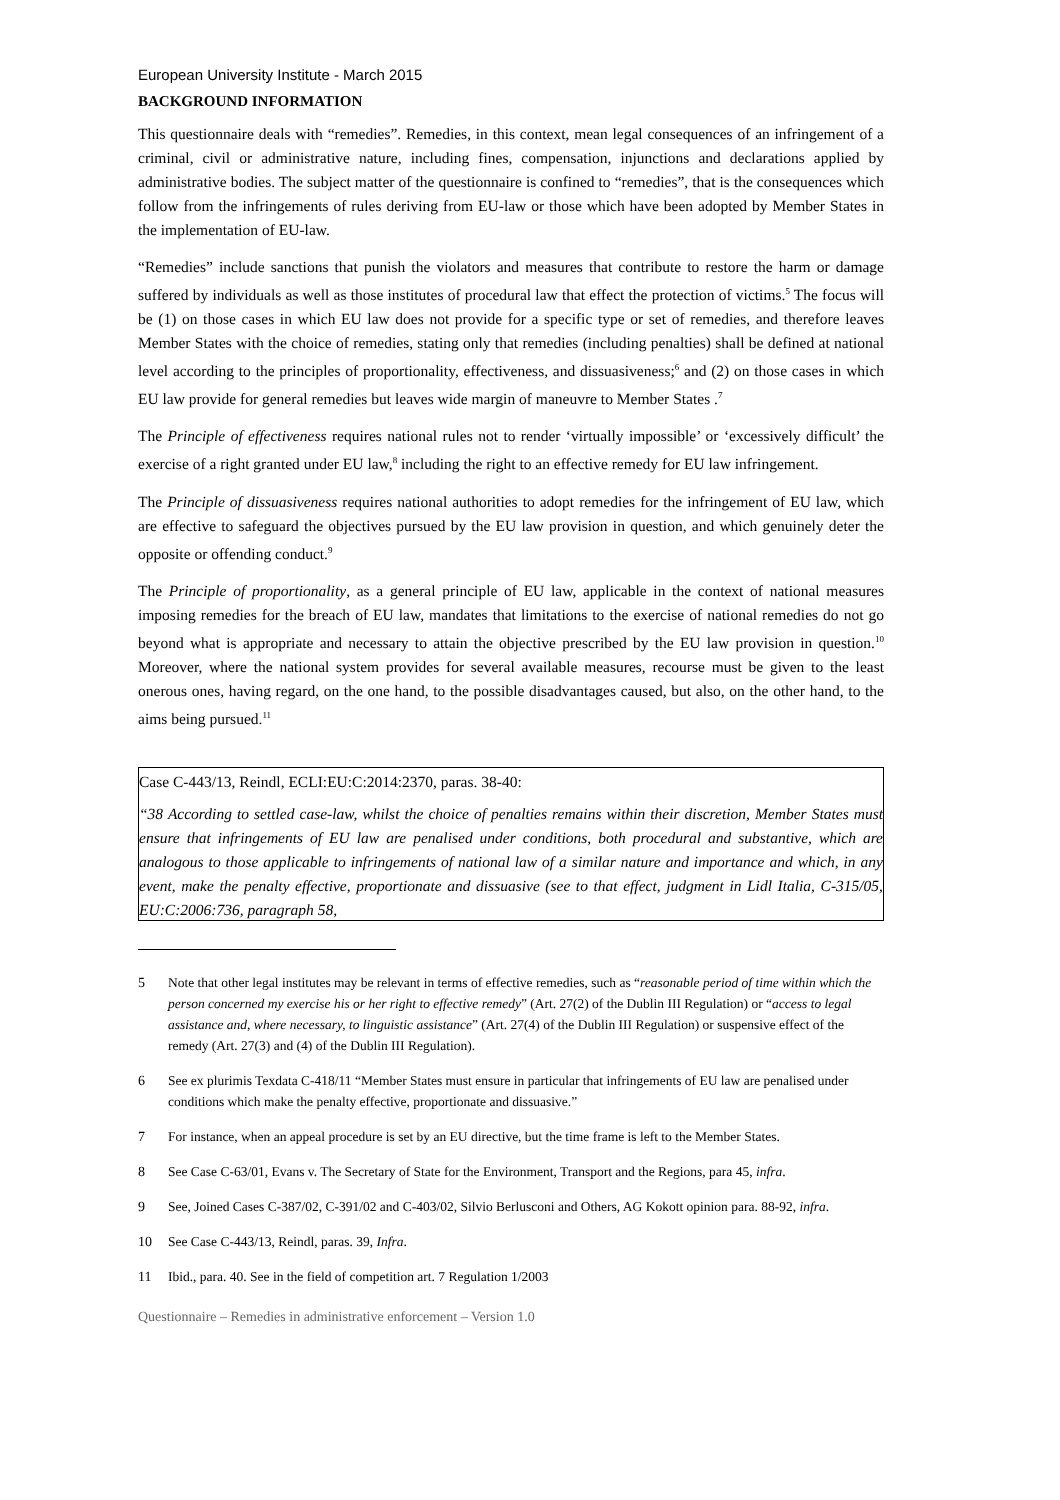European University Institute - March 2015
BACKGROUND INFORMATION
This questionnaire deals with “remedies”. Remedies, in this context, mean legal consequences of an infringement of a criminal, civil or administrative nature, including fines, compensation, injunctions and declarations applied by administrative bodies. The subject matter of the questionnaire is confined to “remedies”, that is the consequences which follow from the infringements of rules deriving from EU-law or those which have been adopted by Member States in the implementation of EU-law.
“Remedies” include sanctions that punish the violators and measures that contribute to restore the harm or damage suffered by individuals as well as those institutes of procedural law that effect the protection of victims.<sup>5</sup> The focus will be (1) on those cases in which EU law does not provide for a specific type or set of remedies, and therefore leaves Member States with the choice of remedies, stating only that remedies (including penalties) shall be defined at national level according to the principles of proportionality, effectiveness, and dissuasiveness;<sup>6</sup> and (2) on those cases in which EU law provide for general remedies but leaves wide margin of maneuvre to Member States .<sup>7</sup>
The Principle of effectiveness requires national rules not to render ‘virtually impossible’ or ‘excessively difficult’ the exercise of a right granted under EU law,<sup>8</sup> including the right to an effective remedy for EU law infringement.
The Principle of dissuasiveness requires national authorities to adopt remedies for the infringement of EU law, which are effective to safeguard the objectives pursued by the EU law provision in question, and which genuinely deter the opposite or offending conduct.<sup>9</sup>
The Principle of proportionality, as a general principle of EU law, applicable in the context of national measures imposing remedies for the breach of EU law, mandates that limitations to the exercise of national remedies do not go beyond what is appropriate and necessary to attain the objective prescribed by the EU law provision in question.<sup>10</sup> Moreover, where the national system provides for several available measures, recourse must be given to the least onerous ones, having regard, on the one hand, to the possible disadvantages caused, but also, on the other hand, to the aims being pursued.<sup>11</sup>
Case C-443/13, Reindl, ECLI:EU:C:2014:2370, paras. 38-40:
“38 According to settled case-law, whilst the choice of penalties remains within their discretion, Member States must ensure that infringements of EU law are penalised under conditions, both procedural and substantive, which are analogous to those applicable to infringements of national law of a similar nature and importance and which, in any event, make the penalty effective, proportionate and dissuasive (see to that effect, judgment in Lidl Italia, C-315/05, EU:C:2006:736, paragraph 58,
5 Note that other legal institutes may be relevant in terms of effective remedies, such as “reasonable period of time within which the person concerned my exercise his or her right to effective remedy” (Art. 27(2) of the Dublin III Regulation) or “access to legal assistance and, where necessary, to linguistic assistance” (Art. 27(4) of the Dublin III Regulation) or suspensive effect of the remedy (Art. 27(3) and (4) of the Dublin III Regulation).
6 See ex plurimis Texdata C-418/11 “Member States must ensure in particular that infringements of EU law are penalised under conditions which make the penalty effective, proportionate and dissuasive.”
7 For instance, when an appeal procedure is set by an EU directive, but the time frame is left to the Member States.
8 See Case C-63/01, Evans v. The Secretary of State for the Environment, Transport and the Regions, para 45, infra.
9 See, Joined Cases C-387/02, C-391/02 and C-403/02, Silvio Berlusconi and Others, AG Kokott opinion para. 88-92, infra.
10 See Case C-443/13, Reindl, paras. 39, Infra.
11 Ibid., para. 40. See in the field of competition art. 7 Regulation 1/2003
Questionnaire – Remedies in administrative enforcement – Version 1.0